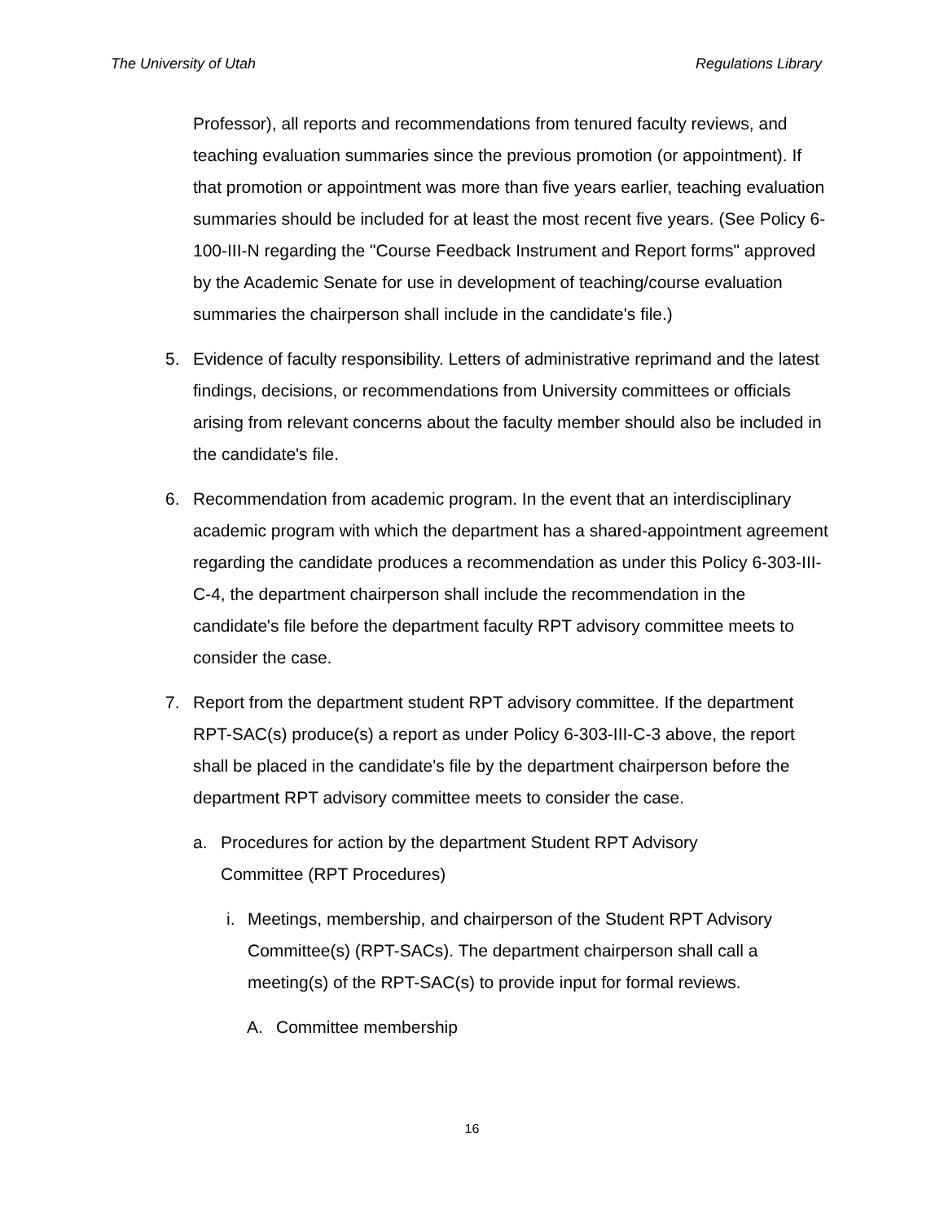The University of Utah Regulations Library
Professor), all reports and recommendations from tenured faculty reviews, and teaching evaluation summaries since the previous promotion (or appointment). If that promotion or appointment was more than five years earlier, teaching evaluation summaries should be included for at least the most recent five years. (See Policy 6-100-III-N regarding the "Course Feedback Instrument and Report forms" approved by the Academic Senate for use in development of teaching/course evaluation summaries the chairperson shall include in the candidate's file.)
5. Evidence of faculty responsibility. Letters of administrative reprimand and the latest findings, decisions, or recommendations from University committees or officials arising from relevant concerns about the faculty member should also be included in the candidate's file.
6. Recommendation from academic program. In the event that an interdisciplinary academic program with which the department has a shared-appointment agreement regarding the candidate produces a recommendation as under this Policy 6-303-III-C-4, the department chairperson shall include the recommendation in the candidate's file before the department faculty RPT advisory committee meets to consider the case.
7. Report from the department student RPT advisory committee. If the department RPT-SAC(s) produce(s) a report as under Policy 6-303-III-C-3 above, the report shall be placed in the candidate's file by the department chairperson before the department RPT advisory committee meets to consider the case.
a. Procedures for action by the department Student RPT Advisory Committee (RPT Procedures)
i. Meetings, membership, and chairperson of the Student RPT Advisory Committee(s) (RPT-SACs). The department chairperson shall call a meeting(s) of the RPT-SAC(s) to provide input for formal reviews.
A. Committee membership
16